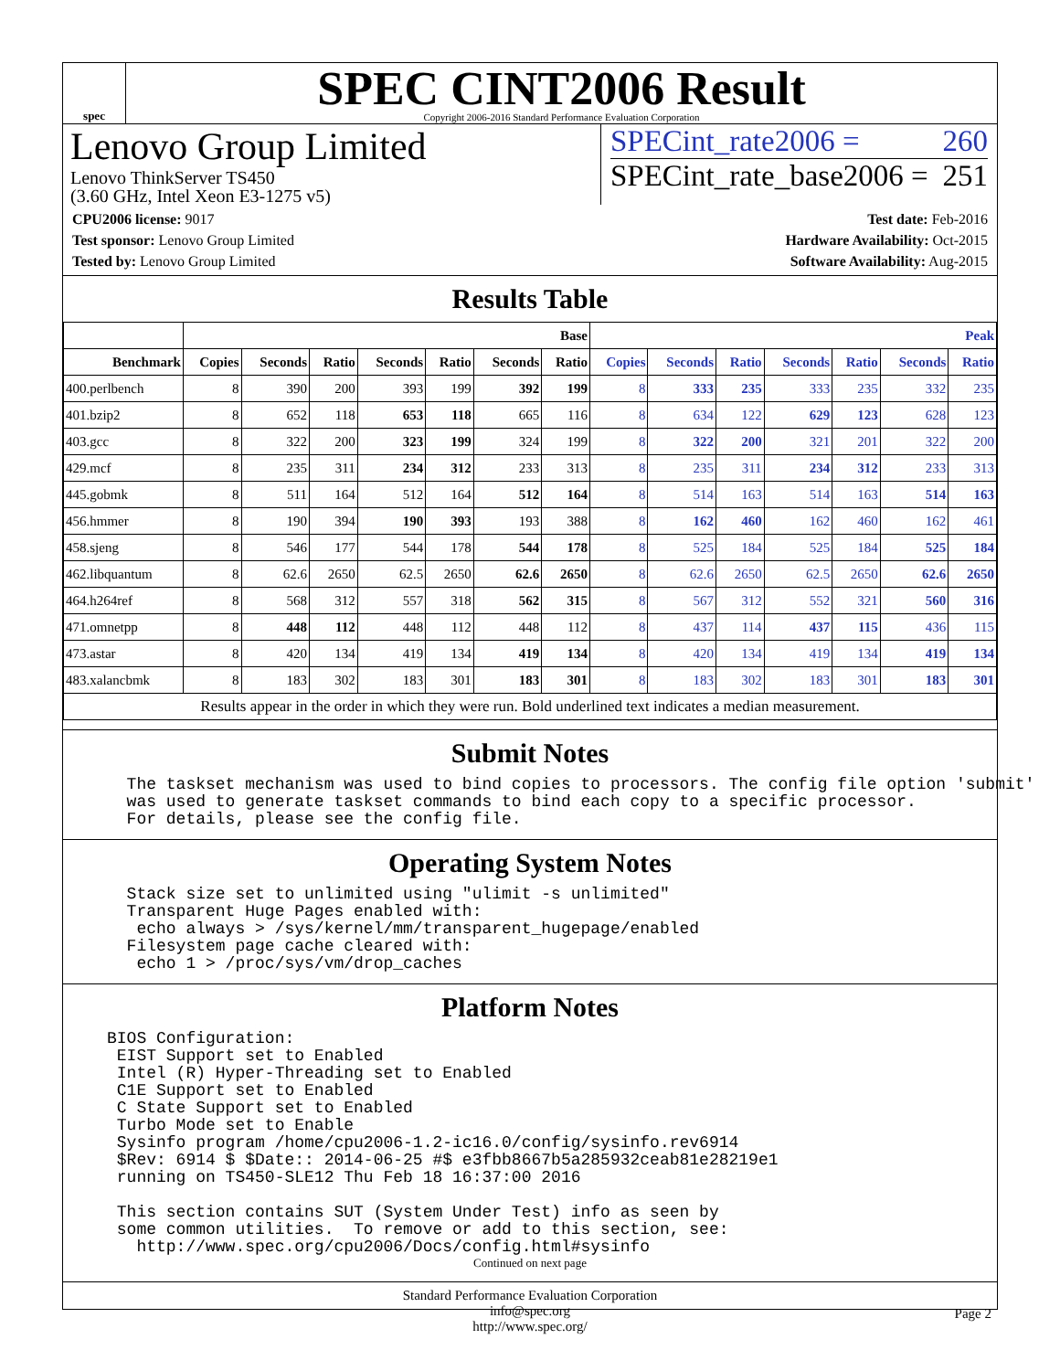spec
SPEC CINT2006 Result
Copyright 2006-2016 Standard Performance Evaluation Corporation
Lenovo Group Limited
Lenovo ThinkServer TS450
(3.60 GHz, Intel Xeon E3-1275 v5)
SPECint_rate2006 = 260
SPECint_rate_base2006 = 251
CPU2006 license: 9017
Test sponsor: Lenovo Group Limited
Tested by: Lenovo Group Limited
Test date: Feb-2016
Hardware Availability: Oct-2015
Software Availability: Aug-2015
Results Table
| | Base | | | | | | | Peak | | | | | | |
| --- | --- | --- | --- | --- | --- | --- | --- | --- | --- | --- | --- | --- | --- | --- |
| Benchmark | Copies | Seconds | Ratio | Seconds | Ratio | Seconds | Ratio | Copies | Seconds | Ratio | Seconds | Ratio | Seconds | Ratio |
| 400.perlbench | 8 | 390 | 200 | 393 | 199 | 392 | 199 | 8 | 333 | 235 | 333 | 235 | 332 | 235 |
| 401.bzip2 | 8 | 652 | 118 | 653 | 118 | 665 | 116 | 8 | 634 | 122 | 629 | 123 | 628 | 123 |
| 403.gcc | 8 | 322 | 200 | 323 | 199 | 324 | 199 | 8 | 322 | 200 | 321 | 201 | 322 | 200 |
| 429.mcf | 8 | 235 | 311 | 234 | 312 | 233 | 313 | 8 | 235 | 311 | 234 | 312 | 233 | 313 |
| 445.gobmk | 8 | 511 | 164 | 512 | 164 | 512 | 164 | 8 | 514 | 163 | 514 | 163 | 514 | 163 |
| 456.hmmer | 8 | 190 | 394 | 190 | 393 | 193 | 388 | 8 | 162 | 460 | 162 | 460 | 162 | 461 |
| 458.sjeng | 8 | 546 | 177 | 544 | 178 | 544 | 178 | 8 | 525 | 184 | 525 | 184 | 525 | 184 |
| 462.libquantum | 8 | 62.6 | 2650 | 62.5 | 2650 | 62.6 | 2650 | 8 | 62.6 | 2650 | 62.5 | 2650 | 62.6 | 2650 |
| 464.h264ref | 8 | 568 | 312 | 557 | 318 | 562 | 315 | 8 | 567 | 312 | 552 | 321 | 560 | 316 |
| 471.omnetpp | 8 | 448 | 112 | 448 | 112 | 448 | 112 | 8 | 437 | 114 | 437 | 115 | 436 | 115 |
| 473.astar | 8 | 420 | 134 | 419 | 134 | 419 | 134 | 8 | 420 | 134 | 419 | 134 | 419 | 134 |
| 483.xalancbmk | 8 | 183 | 302 | 183 | 301 | 183 | 301 | 8 | 183 | 302 | 183 | 301 | 183 | 301 |
| Results appear in the order in which they were run. Bold underlined text indicates a median measurement. | | | | | | | | | | | | | | |
Submit Notes
  The taskset mechanism was used to bind copies to processors. The config file option 'submit'
  was used to generate taskset commands to bind each copy to a specific processor.
  For details, please see the config file.
Operating System Notes
  Stack size set to unlimited using "ulimit -s unlimited"
  Transparent Huge Pages enabled with:
   echo always > /sys/kernel/mm/transparent_hugepage/enabled
  Filesystem page cache cleared with:
   echo 1 > /proc/sys/vm/drop_caches
Platform Notes
BIOS Configuration:
 EIST Support set to Enabled
 Intel (R) Hyper-Threading set to Enabled
 C1E Support set to Enabled
 C State Support set to Enabled
 Turbo Mode set to Enable
 Sysinfo program /home/cpu2006-1.2-ic16.0/config/sysinfo.rev6914
 $Rev: 6914 $ $Date:: 2014-06-25 #$ e3fbb8667b5a285932ceab81e28219e1
 running on TS450-SLE12 Thu Feb 18 16:37:00 2016

 This section contains SUT (System Under Test) info as seen by
 some common utilities.  To remove or add to this section, see:
   http://www.spec.org/cpu2006/Docs/config.html#sysinfo
Continued on next page
Standard Performance Evaluation Corporation
info@spec.org
http://www.spec.org/
Page 2